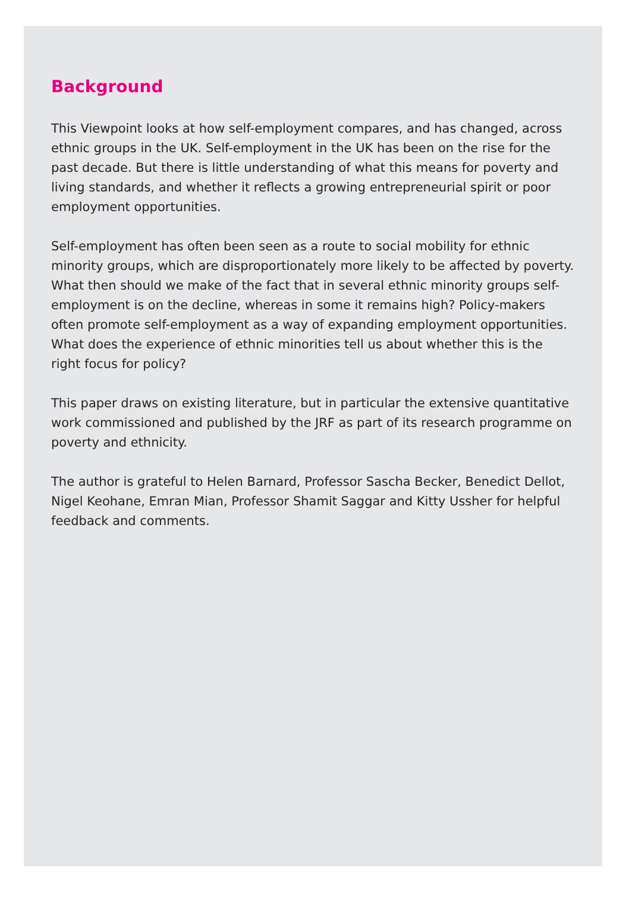Background
This Viewpoint looks at how self-employment compares, and has changed, across ethnic groups in the UK. Self-employment in the UK has been on the rise for the past decade. But there is little understanding of what this means for poverty and living standards, and whether it reflects a growing entrepreneurial spirit or poor employment opportunities.
Self-employment has often been seen as a route to social mobility for ethnic minority groups, which are disproportionately more likely to be affected by poverty. What then should we make of the fact that in several ethnic minority groups self-employment is on the decline, whereas in some it remains high? Policy-makers often promote self-employment as a way of expanding employment opportunities. What does the experience of ethnic minorities tell us about whether this is the right focus for policy?
This paper draws on existing literature, but in particular the extensive quantitative work commissioned and published by the JRF as part of its research programme on poverty and ethnicity.
The author is grateful to Helen Barnard, Professor Sascha Becker, Benedict Dellot, Nigel Keohane, Emran Mian, Professor Shamit Saggar and Kitty Ussher for helpful feedback and comments.